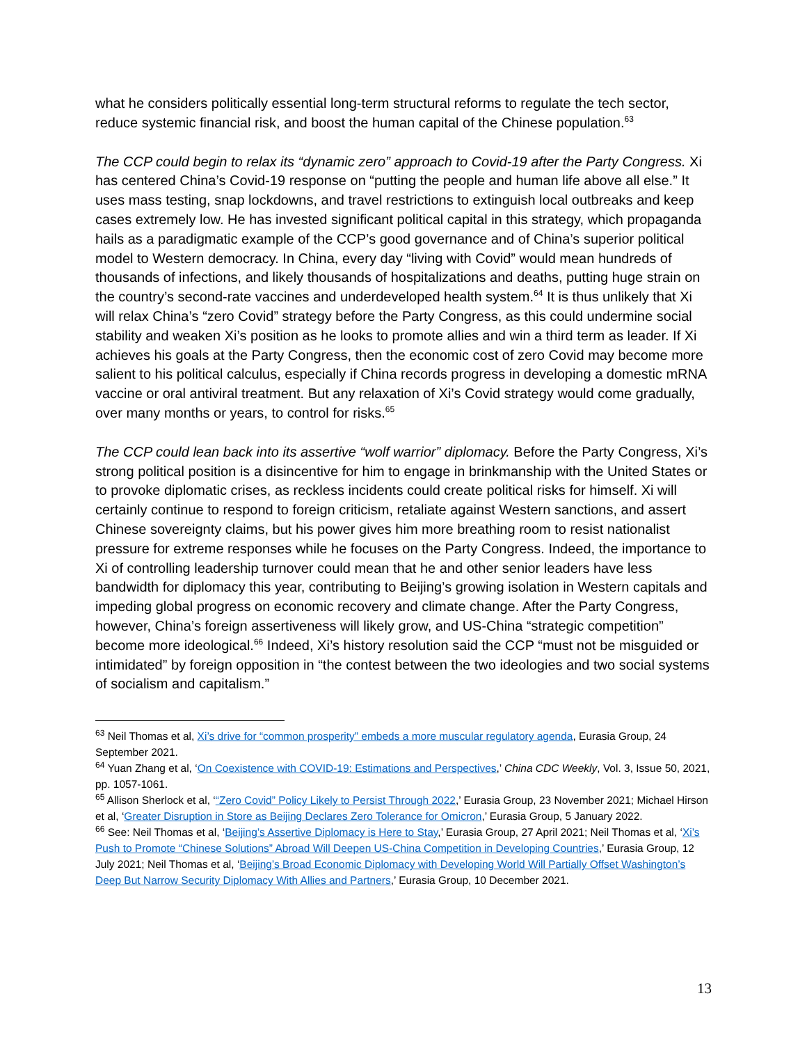what he considers politically essential long-term structural reforms to regulate the tech sector, reduce systemic financial risk, and boost the human capital of the Chinese population.<sup>63</sup>
The CCP could begin to relax its “dynamic zero” approach to Covid-19 after the Party Congress. Xi has centered China’s Covid-19 response on “putting the people and human life above all else.” It uses mass testing, snap lockdowns, and travel restrictions to extinguish local outbreaks and keep cases extremely low. He has invested significant political capital in this strategy, which propaganda hails as a paradigmatic example of the CCP’s good governance and of China’s superior political model to Western democracy. In China, every day “living with Covid” would mean hundreds of thousands of infections, and likely thousands of hospitalizations and deaths, putting huge strain on the country’s second-rate vaccines and underdeveloped health system.<sup>64</sup> It is thus unlikely that Xi will relax China’s “zero Covid” strategy before the Party Congress, as this could undermine social stability and weaken Xi’s position as he looks to promote allies and win a third term as leader. If Xi achieves his goals at the Party Congress, then the economic cost of zero Covid may become more salient to his political calculus, especially if China records progress in developing a domestic mRNA vaccine or oral antiviral treatment. But any relaxation of Xi’s Covid strategy would come gradually, over many months or years, to control for risks.<sup>65</sup>
The CCP could lean back into its assertive “wolf warrior” diplomacy. Before the Party Congress, Xi’s strong political position is a disincentive for him to engage in brinkmanship with the United States or to provoke diplomatic crises, as reckless incidents could create political risks for himself. Xi will certainly continue to respond to foreign criticism, retaliate against Western sanctions, and assert Chinese sovereignty claims, but his power gives him more breathing room to resist nationalist pressure for extreme responses while he focuses on the Party Congress. Indeed, the importance to Xi of controlling leadership turnover could mean that he and other senior leaders have less bandwidth for diplomacy this year, contributing to Beijing’s growing isolation in Western capitals and impeding global progress on economic recovery and climate change. After the Party Congress, however, China’s foreign assertiveness will likely grow, and US-China “strategic competition” become more ideological.<sup>66</sup> Indeed, Xi’s history resolution said the CCP “must not be misguided or intimidated” by foreign opposition in “the contest between the two ideologies and two social systems of socialism and capitalism.”
<sup>63</sup> Neil Thomas et al, Xi’s drive for “common prosperity” embeds a more muscular regulatory agenda, Eurasia Group, 24 September 2021.
<sup>64</sup> Yuan Zhang et al, ‘On Coexistence with COVID-19: Estimations and Perspectives,’ China CDC Weekly, Vol. 3, Issue 50, 2021, pp. 1057-1061.
<sup>65</sup> Allison Sherlock et al, ‘“Zero Covid” Policy Likely to Persist Through 2022,’ Eurasia Group, 23 November 2021; Michael Hirson et al, ‘Greater Disruption in Store as Beijing Declares Zero Tolerance for Omicron,’ Eurasia Group, 5 January 2022.
<sup>66</sup> See: Neil Thomas et al, ‘Beijing’s Assertive Diplomacy is Here to Stay,’ Eurasia Group, 27 April 2021; Neil Thomas et al, ‘Xi’s Push to Promote “Chinese Solutions” Abroad Will Deepen US-China Competition in Developing Countries,’ Eurasia Group, 12 July 2021; Neil Thomas et al, ‘Beijing’s Broad Economic Diplomacy with Developing World Will Partially Offset Washington’s Deep But Narrow Security Diplomacy With Allies and Partners,’ Eurasia Group, 10 December 2021.
13